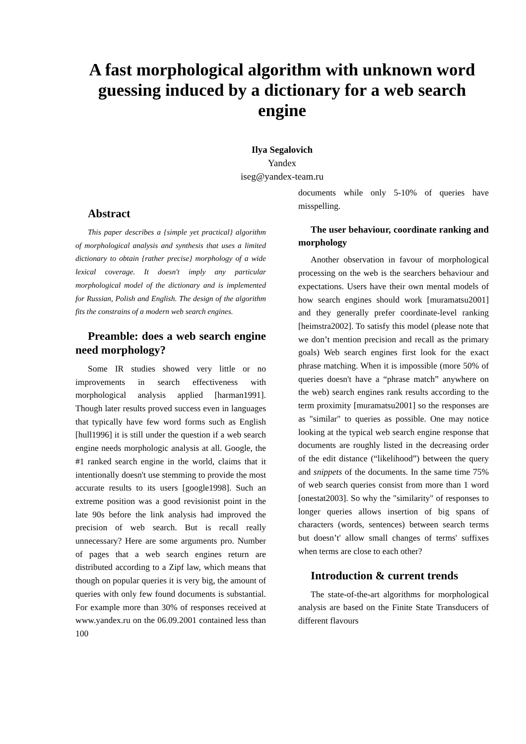A fast morphological algorithm with unknown word guessing induced by a dictionary for a web search engine
Ilya Segalovich
Yandex
iseg@yandex-team.ru
Abstract
This paper describes a {simple yet practical} algorithm of morphological analysis and synthesis that uses a limited dictionary to obtain {rather precise} morphology of a wide lexical coverage. It doesn't imply any particular morphological model of the dictionary and is implemented for Russian, Polish and English. The design of the algorithm fits the constrains of a modern web search engines.
Preamble: does a web search engine need morphology?
Some IR studies showed very little or no improvements in search effectiveness with morphological analysis applied [harman1991]. Though later results proved success even in languages that typically have few word forms such as English [hull1996] it is still under the question if a web search engine needs morphologic analysis at all. Google, the #1 ranked search engine in the world, claims that it intentionally doesn't use stemming to provide the most accurate results to its users [google1998]. Such an extreme position was a good revisionist point in the late 90s before the link analysis had improved the precision of web search. But is recall really unnecessary? Here are some arguments pro. Number of pages that a web search engines return are distributed according to a Zipf law, which means that though on popular queries it is very big, the amount of queries with only few found documents is substantial. For example more than 30% of responses received at www.yandex.ru on the 06.09.2001 contained less than 100
documents while only 5-10% of queries have misspelling.
The user behaviour, coordinate ranking and morphology
Another observation in favour of morphological processing on the web is the searchers behaviour and expectations. Users have their own mental models of how search engines should work [muramatsu2001] and they generally prefer coordinate-level ranking [heimstra2002]. To satisfy this model (please note that we don’t mention precision and recall as the primary goals) Web search engines first look for the exact phrase matching. When it is impossible (more 50% of queries doesn't have a “phrase match” anywhere on the web) search engines rank results according to the term proximity [muramatsu2001] so the responses are as "similar" to queries as possible. One may notice looking at the typical web search engine response that documents are roughly listed in the decreasing order of the edit distance (“likelihood”) between the query and snippets of the documents. In the same time 75% of web search queries consist from more than 1 word [onestat2003]. So why the "similarity" of responses to longer queries allows insertion of big spans of characters (words, sentences) between search terms but doesn’t' allow small changes of terms' suffixes when terms are close to each other?
Introduction & current trends
The state-of-the-art algorithms for morphological analysis are based on the Finite State Transducers of different flavours